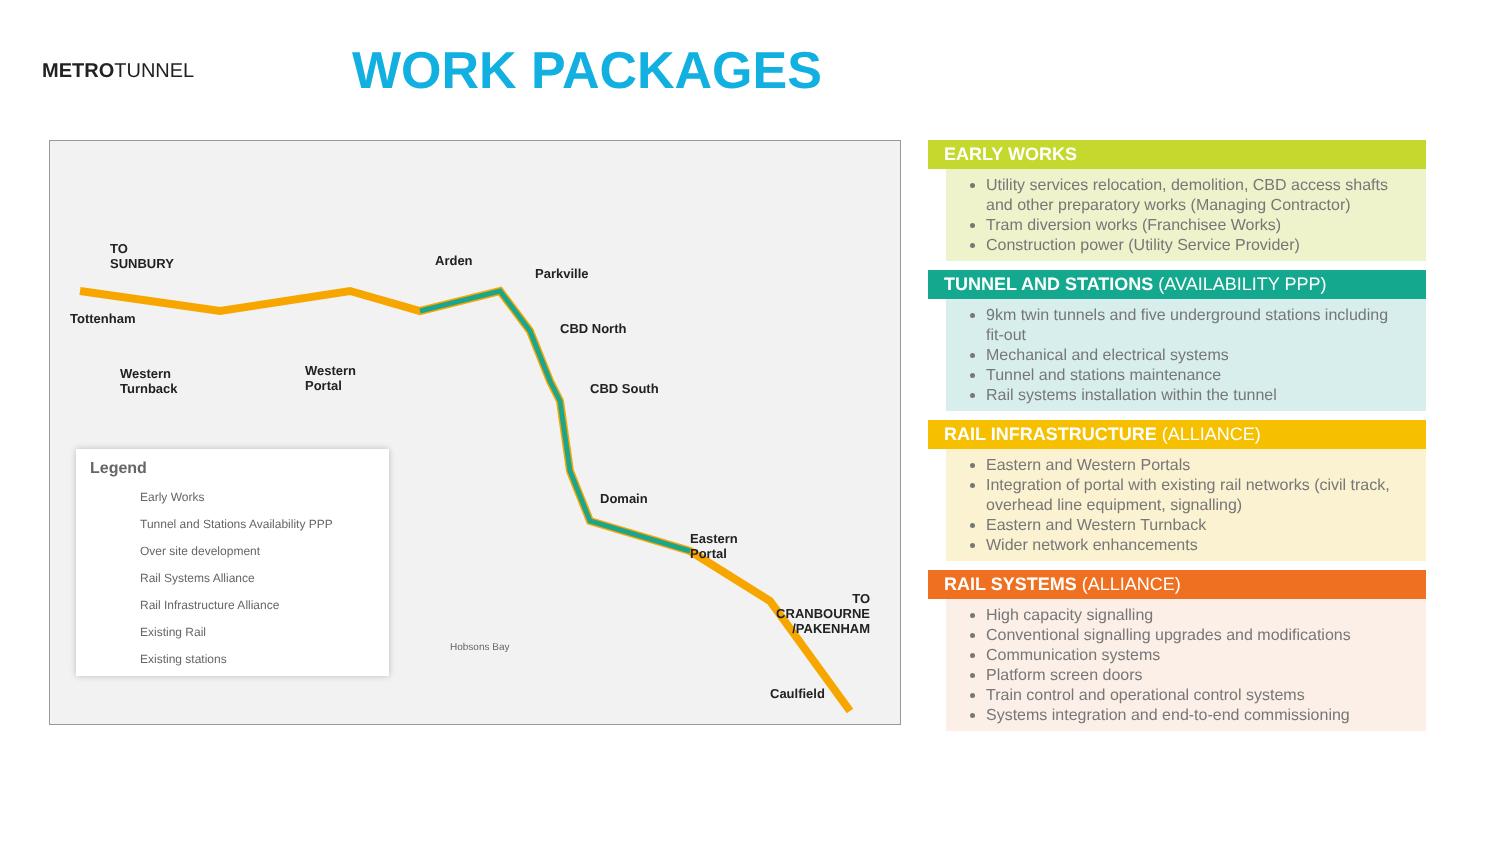METROTUNNEL
WORK PACKAGES
TO
SUNBURY
Tottenham
Western
Turnback
Western
Portal
Arden
Parkville
CBD North
CBD South
Domain
Eastern
Portal
Caulfield
TO
CRANBOURNE
/PAKENHAM
Hobsons Bay
Legend
Early Works
Tunnel and Stations Availability PPP
Over site development
Rail Systems Alliance
Rail Infrastructure Alliance
Existing Rail
Existing stations
EARLY WORKS
Utility services relocation, demolition, CBD access shafts and other preparatory works (Managing Contractor)
Tram diversion works (Franchisee Works)
Construction power (Utility Service Provider)
TUNNEL AND STATIONS (AVAILABILITY PPP)
9km twin tunnels and five underground stations including fit-out
Mechanical and electrical systems
Tunnel and stations maintenance
Rail systems installation within the tunnel
RAIL INFRASTRUCTURE (ALLIANCE)
Eastern and Western Portals
Integration of portal with existing rail networks (civil track, overhead line equipment, signalling)
Eastern and Western Turnback
Wider network enhancements
RAIL SYSTEMS (ALLIANCE)
High capacity signalling
Conventional signalling upgrades and modifications
Communication systems
Platform screen doors
Train control and operational control systems
Systems integration and end-to-end commissioning